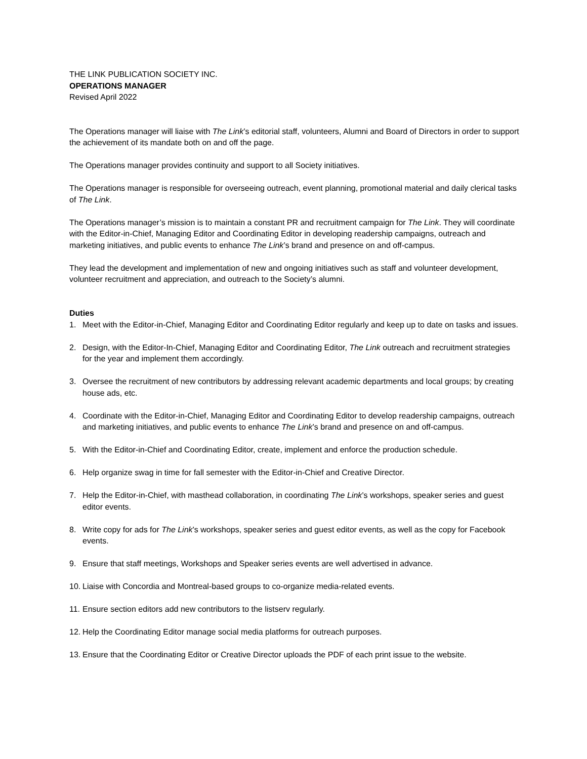THE LINK PUBLICATION SOCIETY INC.
OPERATIONS MANAGER
Revised April 2022
The Operations manager will liaise with The Link’s editorial staff, volunteers, Alumni and Board of Directors in order to support the achievement of its mandate both on and off the page.
The Operations manager provides continuity and support to all Society initiatives.
The Operations manager is responsible for overseeing outreach, event planning, promotional material and daily clerical tasks of The Link.
The Operations manager’s mission is to maintain a constant PR and recruitment campaign for The Link. They will coordinate with the Editor-in-Chief, Managing Editor and Coordinating Editor in developing readership campaigns, outreach and marketing initiatives, and public events to enhance The Link’s brand and presence on and off-campus.
They lead the development and implementation of new and ongoing initiatives such as staff and volunteer development, volunteer recruitment and appreciation, and outreach to the Society’s alumni.
Duties
1. Meet with the Editor-in-Chief, Managing Editor and Coordinating Editor regularly and keep up to date on tasks and issues.
2. Design, with the Editor-In-Chief, Managing Editor and Coordinating Editor, The Link outreach and recruitment strategies for the year and implement them accordingly.
3. Oversee the recruitment of new contributors by addressing relevant academic departments and local groups; by creating house ads, etc.
4. Coordinate with the Editor-in-Chief, Managing Editor and Coordinating Editor to develop readership campaigns, outreach and marketing initiatives, and public events to enhance The Link’s brand and presence on and off-campus.
5. With the Editor-in-Chief and Coordinating Editor, create, implement and enforce the production schedule.
6. Help organize swag in time for fall semester with the Editor-in-Chief and Creative Director.
7. Help the Editor-in-Chief, with masthead collaboration, in coordinating The Link’s workshops, speaker series and guest editor events.
8. Write copy for ads for The Link’s workshops, speaker series and guest editor events, as well as the copy for Facebook events.
9. Ensure that staff meetings, Workshops and Speaker series events are well advertised in advance.
10. Liaise with Concordia and Montreal-based groups to co-organize media-related events.
11. Ensure section editors add new contributors to the listserv regularly.
12. Help the Coordinating Editor manage social media platforms for outreach purposes.
13. Ensure that the Coordinating Editor or Creative Director uploads the PDF of each print issue to the website.